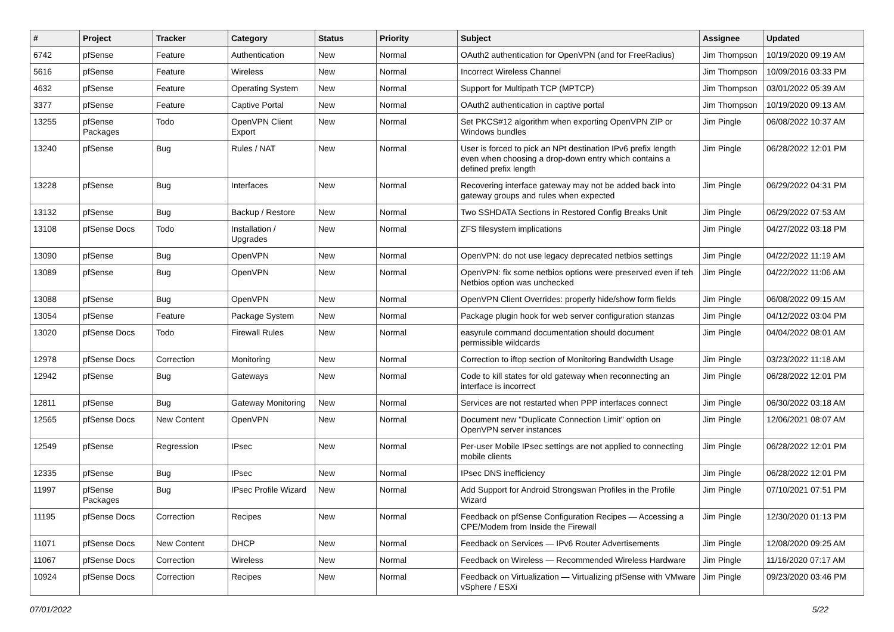| # | Project | Tracker | Category | Status | Priority | Subject | Assignee | Updated |
| --- | --- | --- | --- | --- | --- | --- | --- | --- |
| 6742 | pfSense | Feature | Authentication | New | Normal | OAuth2 authentication for OpenVPN (and for FreeRadius) | Jim Thompson | 10/19/2020 09:19 AM |
| 5616 | pfSense | Feature | Wireless | New | Normal | Incorrect Wireless Channel | Jim Thompson | 10/09/2016 03:33 PM |
| 4632 | pfSense | Feature | Operating System | New | Normal | Support for Multipath TCP (MPTCP) | Jim Thompson | 03/01/2022 05:39 AM |
| 3377 | pfSense | Feature | Captive Portal | New | Normal | OAuth2 authentication in captive portal | Jim Thompson | 10/19/2020 09:13 AM |
| 13255 | pfSense Packages | Todo | OpenVPN Client Export | New | Normal | Set PKCS#12 algorithm when exporting OpenVPN ZIP or Windows bundles | Jim Pingle | 06/08/2022 10:37 AM |
| 13240 | pfSense | Bug | Rules / NAT | New | Normal | User is forced to pick an NPt destination IPv6 prefix length even when choosing a drop-down entry which contains a defined prefix length | Jim Pingle | 06/28/2022 12:01 PM |
| 13228 | pfSense | Bug | Interfaces | New | Normal | Recovering interface gateway may not be added back into gateway groups and rules when expected | Jim Pingle | 06/29/2022 04:31 PM |
| 13132 | pfSense | Bug | Backup / Restore | New | Normal | Two SSHDATA Sections in Restored Config Breaks Unit | Jim Pingle | 06/29/2022 07:53 AM |
| 13108 | pfSense Docs | Todo | Installation / Upgrades | New | Normal | ZFS filesystem implications | Jim Pingle | 04/27/2022 03:18 PM |
| 13090 | pfSense | Bug | OpenVPN | New | Normal | OpenVPN: do not use legacy deprecated netbios settings | Jim Pingle | 04/22/2022 11:19 AM |
| 13089 | pfSense | Bug | OpenVPN | New | Normal | OpenVPN: fix some netbios options were preserved even if teh Netbios option was unchecked | Jim Pingle | 04/22/2022 11:06 AM |
| 13088 | pfSense | Bug | OpenVPN | New | Normal | OpenVPN Client Overrides: properly hide/show form fields | Jim Pingle | 06/08/2022 09:15 AM |
| 13054 | pfSense | Feature | Package System | New | Normal | Package plugin hook for web server configuration stanzas | Jim Pingle | 04/12/2022 03:04 PM |
| 13020 | pfSense Docs | Todo | Firewall Rules | New | Normal | easyrule command documentation should document permissible wildcards | Jim Pingle | 04/04/2022 08:01 AM |
| 12978 | pfSense Docs | Correction | Monitoring | New | Normal | Correction to iftop section of Monitoring Bandwidth Usage | Jim Pingle | 03/23/2022 11:18 AM |
| 12942 | pfSense | Bug | Gateways | New | Normal | Code to kill states for old gateway when reconnecting an interface is incorrect | Jim Pingle | 06/28/2022 12:01 PM |
| 12811 | pfSense | Bug | Gateway Monitoring | New | Normal | Services are not restarted when PPP interfaces connect | Jim Pingle | 06/30/2022 03:18 AM |
| 12565 | pfSense Docs | New Content | OpenVPN | New | Normal | Document new "Duplicate Connection Limit" option on OpenVPN server instances | Jim Pingle | 12/06/2021 08:07 AM |
| 12549 | pfSense | Regression | IPsec | New | Normal | Per-user Mobile IPsec settings are not applied to connecting mobile clients | Jim Pingle | 06/28/2022 12:01 PM |
| 12335 | pfSense | Bug | IPsec | New | Normal | IPsec DNS inefficiency | Jim Pingle | 06/28/2022 12:01 PM |
| 11997 | pfSense Packages | Bug | IPsec Profile Wizard | New | Normal | Add Support for Android Strongswan Profiles in the Profile Wizard | Jim Pingle | 07/10/2021 07:51 PM |
| 11195 | pfSense Docs | Correction | Recipes | New | Normal | Feedback on pfSense Configuration Recipes — Accessing a CPE/Modem from Inside the Firewall | Jim Pingle | 12/30/2020 01:13 PM |
| 11071 | pfSense Docs | New Content | DHCP | New | Normal | Feedback on Services — IPv6 Router Advertisements | Jim Pingle | 12/08/2020 09:25 AM |
| 11067 | pfSense Docs | Correction | Wireless | New | Normal | Feedback on Wireless — Recommended Wireless Hardware | Jim Pingle | 11/16/2020 07:17 AM |
| 10924 | pfSense Docs | Correction | Recipes | New | Normal | Feedback on Virtualization — Virtualizing pfSense with VMware vSphere / ESXi | Jim Pingle | 09/23/2020 03:46 PM |
07/01/2022 5/22